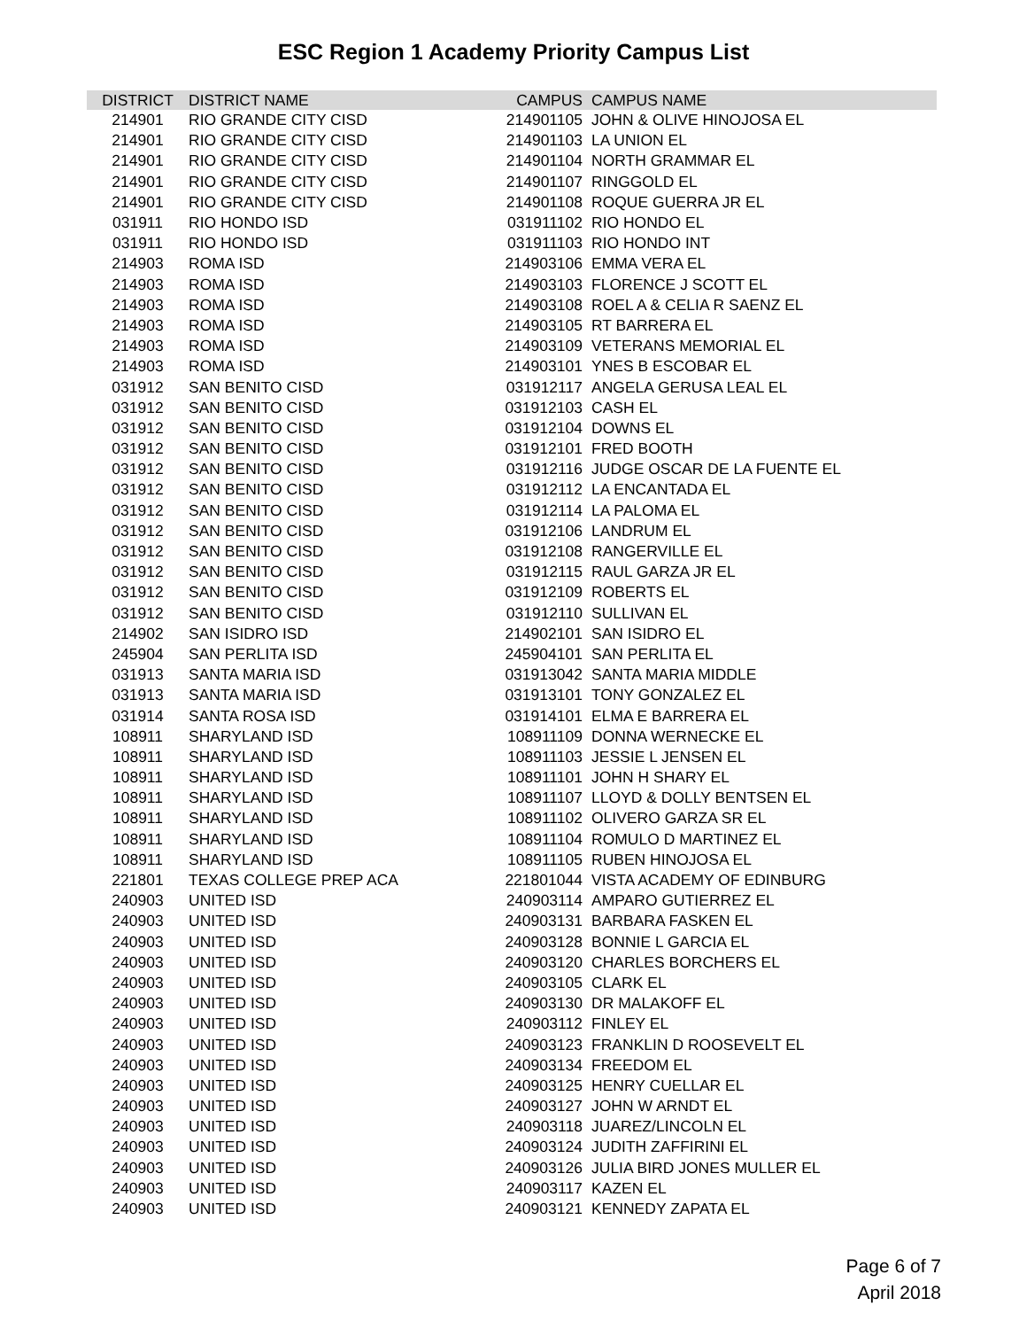ESC Region 1 Academy Priority Campus List
| DISTRICT | DISTRICT NAME | CAMPUS | CAMPUS NAME |
| --- | --- | --- | --- |
| 214901 | RIO GRANDE CITY CISD | 214901105 | JOHN & OLIVE HINOJOSA EL |
| 214901 | RIO GRANDE CITY CISD | 214901103 | LA UNION EL |
| 214901 | RIO GRANDE CITY CISD | 214901104 | NORTH GRAMMAR EL |
| 214901 | RIO GRANDE CITY CISD | 214901107 | RINGGOLD EL |
| 214901 | RIO GRANDE CITY CISD | 214901108 | ROQUE GUERRA JR EL |
| 031911 | RIO HONDO ISD | 031911102 | RIO HONDO EL |
| 031911 | RIO HONDO ISD | 031911103 | RIO HONDO INT |
| 214903 | ROMA ISD | 214903106 | EMMA VERA EL |
| 214903 | ROMA ISD | 214903103 | FLORENCE J SCOTT EL |
| 214903 | ROMA ISD | 214903108 | ROEL A & CELIA R SAENZ EL |
| 214903 | ROMA ISD | 214903105 | RT BARRERA EL |
| 214903 | ROMA ISD | 214903109 | VETERANS MEMORIAL EL |
| 214903 | ROMA ISD | 214903101 | YNES B ESCOBAR EL |
| 031912 | SAN BENITO CISD | 031912117 | ANGELA GERUSA LEAL EL |
| 031912 | SAN BENITO CISD | 031912103 | CASH EL |
| 031912 | SAN BENITO CISD | 031912104 | DOWNS EL |
| 031912 | SAN BENITO CISD | 031912101 | FRED BOOTH |
| 031912 | SAN BENITO CISD | 031912116 | JUDGE OSCAR DE LA FUENTE EL |
| 031912 | SAN BENITO CISD | 031912112 | LA ENCANTADA EL |
| 031912 | SAN BENITO CISD | 031912114 | LA PALOMA EL |
| 031912 | SAN BENITO CISD | 031912106 | LANDRUM EL |
| 031912 | SAN BENITO CISD | 031912108 | RANGERVILLE EL |
| 031912 | SAN BENITO CISD | 031912115 | RAUL GARZA JR EL |
| 031912 | SAN BENITO CISD | 031912109 | ROBERTS EL |
| 031912 | SAN BENITO CISD | 031912110 | SULLIVAN EL |
| 214902 | SAN ISIDRO ISD | 214902101 | SAN ISIDRO EL |
| 245904 | SAN PERLITA ISD | 245904101 | SAN PERLITA EL |
| 031913 | SANTA MARIA ISD | 031913042 | SANTA MARIA MIDDLE |
| 031913 | SANTA MARIA ISD | 031913101 | TONY GONZALEZ EL |
| 031914 | SANTA ROSA ISD | 031914101 | ELMA E BARRERA EL |
| 108911 | SHARYLAND ISD | 108911109 | DONNA WERNECKE EL |
| 108911 | SHARYLAND ISD | 108911103 | JESSIE L JENSEN EL |
| 108911 | SHARYLAND ISD | 108911101 | JOHN H SHARY EL |
| 108911 | SHARYLAND ISD | 108911107 | LLOYD & DOLLY BENTSEN EL |
| 108911 | SHARYLAND ISD | 108911102 | OLIVERO GARZA SR EL |
| 108911 | SHARYLAND ISD | 108911104 | ROMULO D MARTINEZ EL |
| 108911 | SHARYLAND ISD | 108911105 | RUBEN HINOJOSA EL |
| 221801 | TEXAS COLLEGE PREP ACA | 221801044 | VISTA ACADEMY OF EDINBURG |
| 240903 | UNITED ISD | 240903114 | AMPARO GUTIERREZ EL |
| 240903 | UNITED ISD | 240903131 | BARBARA FASKEN EL |
| 240903 | UNITED ISD | 240903128 | BONNIE L GARCIA EL |
| 240903 | UNITED ISD | 240903120 | CHARLES BORCHERS EL |
| 240903 | UNITED ISD | 240903105 | CLARK EL |
| 240903 | UNITED ISD | 240903130 | DR MALAKOFF EL |
| 240903 | UNITED ISD | 240903112 | FINLEY EL |
| 240903 | UNITED ISD | 240903123 | FRANKLIN D ROOSEVELT EL |
| 240903 | UNITED ISD | 240903134 | FREEDOM EL |
| 240903 | UNITED ISD | 240903125 | HENRY CUELLAR EL |
| 240903 | UNITED ISD | 240903127 | JOHN W ARNDT EL |
| 240903 | UNITED ISD | 240903118 | JUAREZ/LINCOLN EL |
| 240903 | UNITED ISD | 240903124 | JUDITH ZAFFIRINI EL |
| 240903 | UNITED ISD | 240903126 | JULIA BIRD JONES MULLER EL |
| 240903 | UNITED ISD | 240903117 | KAZEN EL |
| 240903 | UNITED ISD | 240903121 | KENNEDY ZAPATA EL |
Page 6 of 7
April 2018